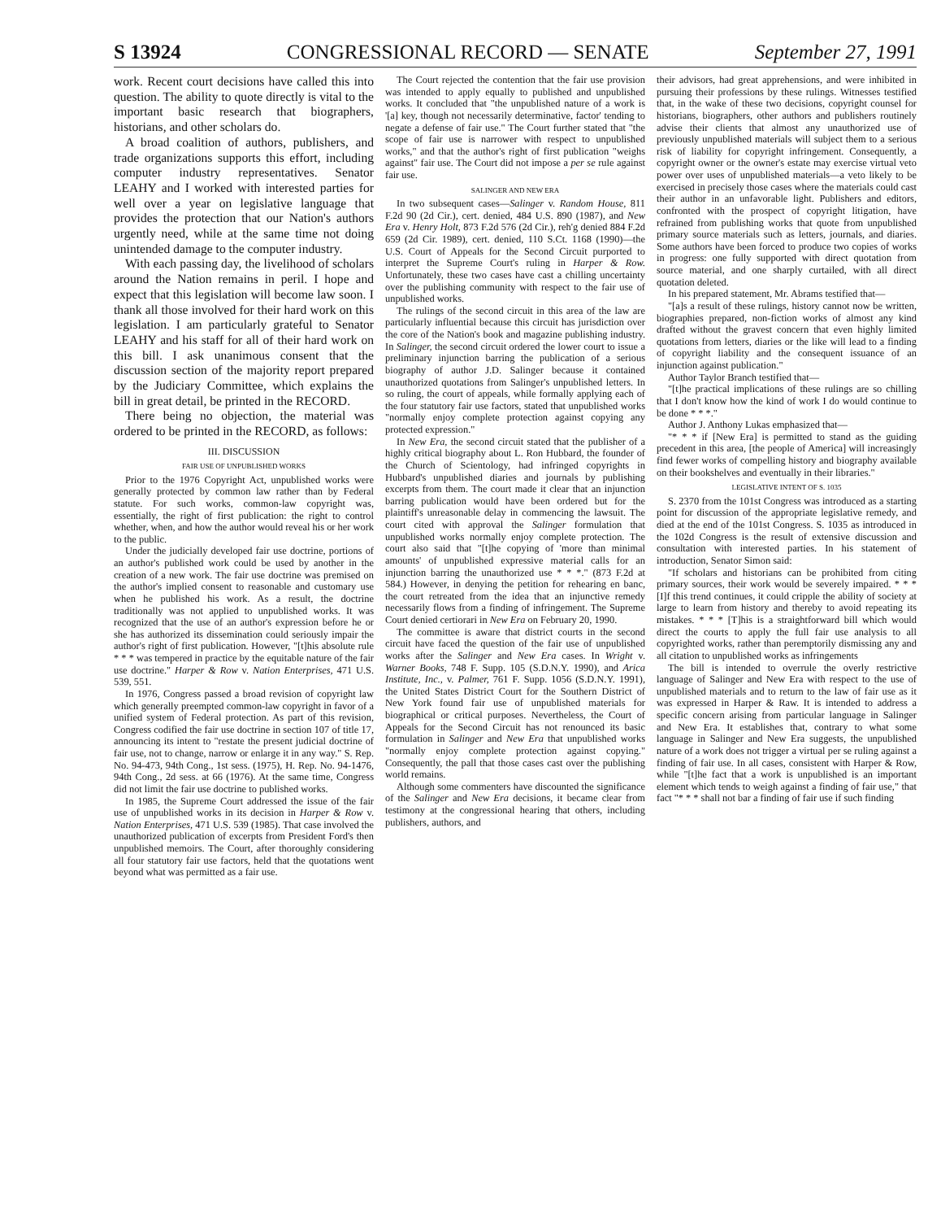S 13924 CONGRESSIONAL RECORD — SENATE September 27, 1991
work. Recent court decisions have called this into question. The ability to quote directly is vital to the important basic research that biographers, historians, and other scholars do.
A broad coalition of authors, publishers, and trade organizations supports this effort, including computer industry representatives. Senator LEAHY and I worked with interested parties for well over a year on legislative language that provides the protection that our Nation's authors urgently need, while at the same time not doing unintended damage to the computer industry.
With each passing day, the livelihood of scholars around the Nation remains in peril. I hope and expect that this legislation will become law soon. I thank all those involved for their hard work on this legislation. I am particularly grateful to Senator LEAHY and his staff for all of their hard work on this bill. I ask unanimous consent that the discussion section of the majority report prepared by the Judiciary Committee, which explains the bill in great detail, be printed in the RECORD.
There being no objection, the material was ordered to be printed in the RECORD, as follows:
III. DISCUSSION
FAIR USE OF UNPUBLISHED WORKS
Prior to the 1976 Copyright Act, unpublished works were generally protected by common law rather than by Federal statute. For such works, common-law copyright was, essentially, the right of first publication: the right to control whether, when, and how the author would reveal his or her work to the public.
Under the judicially developed fair use doctrine, portions of an author's published work could be used by another in the creation of a new work. The fair use doctrine was premised on the author's implied consent to reasonable and customary use when he published his work. As a result, the doctrine traditionally was not applied to unpublished works. It was recognized that the use of an author's expression before he or she has authorized its dissemination could seriously impair the author's right of first publication. However, "[t]his absolute rule * * * was tempered in practice by the equitable nature of the fair use doctrine." Harper & Row v. Nation Enterprises, 471 U.S. 539, 551.
In 1976, Congress passed a broad revision of copyright law which generally preempted common-law copyright in favor of a unified system of Federal protection. As part of this revision, Congress codified the fair use doctrine in section 107 of title 17, announcing its intent to "restate the present judicial doctrine of fair use, not to change, narrow or enlarge it in any way." S. Rep. No. 94-473, 94th Cong., 1st sess. (1975), H. Rep. No. 94-1476, 94th Cong., 2d sess. at 66 (1976). At the same time, Congress did not limit the fair use doctrine to published works.
In 1985, the Supreme Court addressed the issue of the fair use of unpublished works in its decision in Harper & Row v. Nation Enterprises, 471 U.S. 539 (1985). That case involved the unauthorized publication of excerpts from President Ford's then unpublished memoirs. The Court, after thoroughly considering all four statutory fair use factors, held that the quotations went beyond what was permitted as a fair use.
The Court rejected the contention that the fair use provision was intended to apply equally to published and unpublished works. It concluded that "the unpublished nature of a work is '[a] key, though not necessarily determinative, factor' tending to negate a defense of fair use." The Court further stated that "the scope of fair use is narrower with respect to unpublished works," and that the author's right of first publication "weighs against" fair use. The Court did not impose a per se rule against fair use.
SALINGER AND NEW ERA
In two subsequent cases—Salinger v. Random House, 811 F.2d 90 (2d Cir.), cert. denied, 484 U.S. 890 (1987), and New Era v. Henry Holt, 873 F.2d 576 (2d Cir.), reh'g denied 884 F.2d 659 (2d Cir. 1989), cert. denied, 110 S.Ct. 1168 (1990)—the U.S. Court of Appeals for the Second Circuit purported to interpret the Supreme Court's ruling in Harper & Row. Unfortunately, these two cases have cast a chilling uncertainty over the publishing community with respect to the fair use of unpublished works.
The rulings of the second circuit in this area of the law are particularly influential because this circuit has jurisdiction over the core of the Nation's book and magazine publishing industry. In Salinger, the second circuit ordered the lower court to issue a preliminary injunction barring the publication of a serious biography of author J.D. Salinger because it contained unauthorized quotations from Salinger's unpublished letters. In so ruling, the court of appeals, while formally applying each of the four statutory fair use factors, stated that unpublished works "normally enjoy complete protection against copying any protected expression."
In New Era, the second circuit stated that the publisher of a highly critical biography about L. Ron Hubbard, the founder of the Church of Scientology, had infringed copyrights in Hubbard's unpublished diaries and journals by publishing excerpts from them. The court made it clear that an injunction barring publication would have been ordered but for the plaintiff's unreasonable delay in commencing the lawsuit. The court cited with approval the Salinger formulation that unpublished works normally enjoy complete protection. The court also said that "[t]he copying of 'more than minimal amounts' of unpublished expressive material calls for an injunction barring the unauthorized use * * *." (873 F.2d at 584.) However, in denying the petition for rehearing en banc, the court retreated from the idea that an injunctive remedy necessarily flows from a finding of infringement. The Supreme Court denied certiorari in New Era on February 20, 1990.
The committee is aware that district courts in the second circuit have faced the question of the fair use of unpublished works after the Salinger and New Era cases. In Wright v. Warner Books, 748 F. Supp. 105 (S.D.N.Y. 1990), and Arica Institute, Inc., v. Palmer, 761 F. Supp. 1056 (S.D.N.Y. 1991), the United States District Court for the Southern District of New York found fair use of unpublished materials for biographical or critical purposes. Nevertheless, the Court of Appeals for the Second Circuit has not renounced its basic formulation in Salinger and New Era that unpublished works "normally enjoy complete protection against copying." Consequently, the pall that those cases cast over the publishing world remains.
Although some commenters have discounted the significance of the Salinger and New Era decisions, it became clear from testimony at the congressional hearing that others, including publishers, authors, and
their advisors, had great apprehensions, and were inhibited in pursuing their professions by these rulings. Witnesses testified that, in the wake of these two decisions, copyright counsel for historians, biographers, other authors and publishers routinely advise their clients that almost any unauthorized use of previously unpublished materials will subject them to a serious risk of liability for copyright infringement. Consequently, a copyright owner or the owner's estate may exercise virtual veto power over uses of unpublished materials—a veto likely to be exercised in precisely those cases where the materials could cast their author in an unfavorable light. Publishers and editors, confronted with the prospect of copyright litigation, have refrained from publishing works that quote from unpublished primary source materials such as letters, journals, and diaries. Some authors have been forced to produce two copies of works in progress: one fully supported with direct quotation from source material, and one sharply curtailed, with all direct quotation deleted.
In his prepared statement, Mr. Abrams testified that—
"[a]s a result of these rulings, history cannot now be written, biographies prepared, non-fiction works of almost any kind drafted without the gravest concern that even highly limited quotations from letters, diaries or the like will lead to a finding of copyright liability and the consequent issuance of an injunction against publication."
Author Taylor Branch testified that—
"[t]he practical implications of these rulings are so chilling that I don't know how the kind of work I do would continue to be done * * *."
Author J. Anthony Lukas emphasized that—
"* * * if [New Era] is permitted to stand as the guiding precedent in this area, [the people of America] will increasingly find fewer works of compelling history and biography available on their bookshelves and eventually in their libraries."
LEGISLATIVE INTENT OF S. 1035
S. 2370 from the 101st Congress was introduced as a starting point for discussion of the appropriate legislative remedy, and died at the end of the 101st Congress. S. 1035 as introduced in the 102d Congress is the result of extensive discussion and consultation with interested parties. In his statement of introduction, Senator Simon said:
"If scholars and historians can be prohibited from citing primary sources, their work would be severely impaired. * * * [I]f this trend continues, it could cripple the ability of society at large to learn from history and thereby to avoid repeating its mistakes. * * * [T]his is a straightforward bill which would direct the courts to apply the full fair use analysis to all copyrighted works, rather than peremptorily dismissing any and all citation to unpublished works as infringements
The bill is intended to overrule the overly restrictive language of Salinger and New Era with respect to the use of unpublished materials and to return to the law of fair use as it was expressed in Harper & Raw. It is intended to address a specific concern arising from particular language in Salinger and New Era. It establishes that, contrary to what some language in Salinger and New Era suggests, the unpublished nature of a work does not trigger a virtual per se ruling against a finding of fair use. In all cases, consistent with Harper & Row, while "[t]he fact that a work is unpublished is an important element which tends to weigh against a finding of fair use," that fact "* * * shall not bar a finding of fair use if such finding